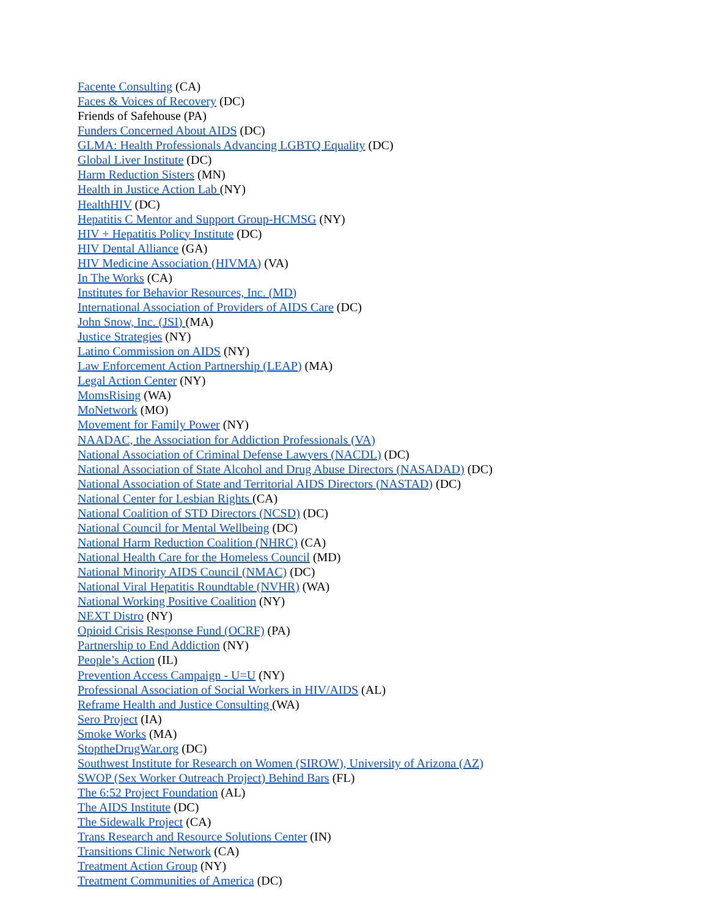Facente Consulting (CA)
Faces & Voices of Recovery (DC)
Friends of Safehouse (PA)
Funders Concerned About AIDS (DC)
GLMA: Health Professionals Advancing LGBTQ Equality (DC)
Global Liver Institute (DC)
Harm Reduction Sisters (MN)
Health in Justice Action Lab (NY)
HealthHIV (DC)
Hepatitis C Mentor and Support Group-HCMSG (NY)
HIV + Hepatitis Policy Institute (DC)
HIV Dental Alliance (GA)
HIV Medicine Association (HIVMA) (VA)
In The Works (CA)
Institutes for Behavior Resources, Inc. (MD)
International Association of Providers of AIDS Care (DC)
John Snow, Inc. (JSI) (MA)
Justice Strategies (NY)
Latino Commission on AIDS (NY)
Law Enforcement Action Partnership (LEAP) (MA)
Legal Action Center (NY)
MomsRising (WA)
MoNetwork (MO)
Movement for Family Power (NY)
NAADAC, the Association for Addiction Professionals (VA)
National Association of Criminal Defense Lawyers (NACDL) (DC)
National Association of State Alcohol and Drug Abuse Directors (NASADAD) (DC)
National Association of State and Territorial AIDS Directors (NASTAD) (DC)
National Center for Lesbian Rights (CA)
National Coalition of STD Directors (NCSD) (DC)
National Council for Mental Wellbeing (DC)
National Harm Reduction Coalition (NHRC) (CA)
National Health Care for the Homeless Council (MD)
National Minority AIDS Council (NMAC) (DC)
National Viral Hepatitis Roundtable (NVHR) (WA)
National Working Positive Coalition (NY)
NEXT Distro (NY)
Opioid Crisis Response Fund (OCRF) (PA)
Partnership to End Addiction (NY)
People’s Action (IL)
Prevention Access Campaign - U=U (NY)
Professional Association of Social Workers in HIV/AIDS (AL)
Reframe Health and Justice Consulting (WA)
Sero Project (IA)
Smoke Works (MA)
StoptheDrugWar.org (DC)
Southwest Institute for Research on Women (SIROW), University of Arizona (AZ)
SWOP (Sex Worker Outreach Project) Behind Bars (FL)
The 6:52 Project Foundation (AL)
The AIDS Institute (DC)
The Sidewalk Project (CA)
Trans Research and Resource Solutions Center (IN)
Transitions Clinic Network (CA)
Treatment Action Group (NY)
Treatment Communities of America (DC)